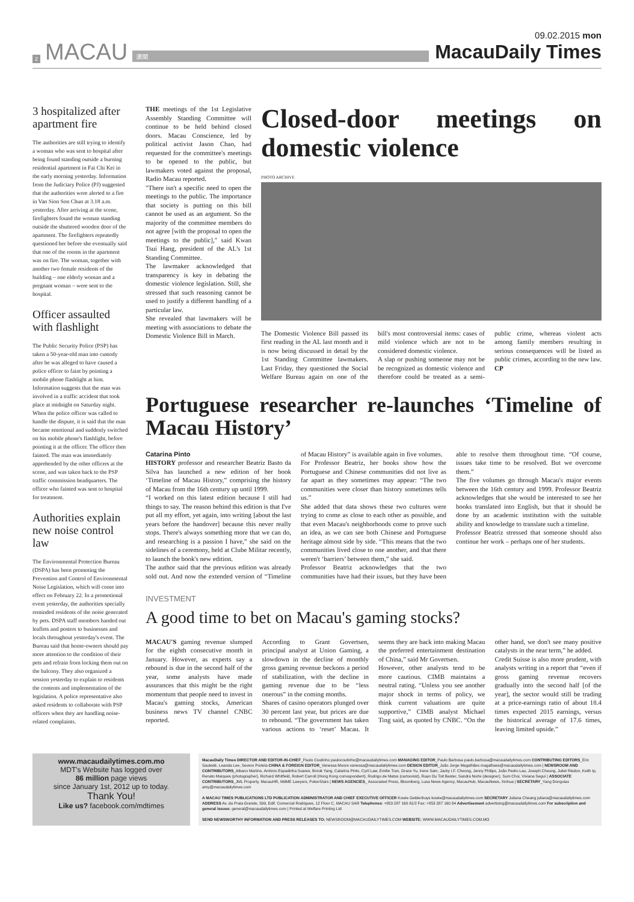09.02.2015 mon
2 MACAU 澳聞 MacauDaily Times
3 hospitalized after apartment fire
The authorities are still trying to identify a woman who was sent to hospital after being found standing outside a burning residential apartment in Fai Chi Kei in the early morning yesterday. Information from the Judiciary Police (PJ) suggested that the authorities were alerted to a fire in Van Sion Son Chun at 3.18 a.m. yesterday. After arriving at the scene, firefighters found the woman standing outside the shuttered wooden door of the apartment. The firefighters repeatedly questioned her before she eventually said that one of the rooms in the apartment was on fire. The woman, together with another two female residents of the building – one elderly woman and a pregnant woman – were sent to the hospital.
Officer assaulted with flashlight
The Public Security Police (PSP) has taken a 50-year-old man into custody after he was alleged to have caused a police officer to faint by pointing a mobile phone flashlight at him. Information suggests that the man was involved in a traffic accident that took place at midnight on Saturday night. When the police officer was called to handle the dispute, it is said that the man became emotional and suddenly switched on his mobile phone's flashlight, before pointing it at the officer. The officer then fainted. The man was immediately apprehended by the other officers at the scene, and was taken back to the PSP traffic commission headquarters. The officer who fainted was sent to hospital for treatment.
Authorities explain new noise control law
The Environmental Protection Bureau (DSPA) has been promoting the Prevention and Control of Environmental Noise Legislation, which will come into effect on February 22. In a promotional event yesterday, the authorities specially reminded residents of the noise generated by pets. DSPA staff members handed out leaflets and posters to businesses and locals throughout yesterday's event. The Bureau said that home-owners should pay more attention to the condition of their pets and refrain from locking them out on the balcony. They also organized a session yesterday to explain to residents the contents and implementation of the legislation. A police representative also asked residents to collaborate with PSP officers when they are handling noise-related complaints.
THE meetings of the 1st Legislative Assembly Standing Committee will continue to be held behind closed doors. Macau Conscience, led by political activist Jason Chao, had requested for the committee's meetings to be opened to the public, but lawmakers voted against the proposal, Radio Macau reported.
"There isn't a specific need to open the meetings to the public. The importance that society is putting on this bill cannot be used as an argument. So the majority of the committee members do not agree [with the proposal to open the meetings to the public]," said Kwan Tsui Hang, president of the AL's 1st Standing Committee.
The lawmaker acknowledged that transparency is key in debating the domestic violence legislation. Still, she stressed that such reasoning cannot be used to justify a different handling of a particular law.
She revealed that lawmakers will be meeting with associations to debate the Domestic Violence Bill in March.
Closed-door meetings on domestic violence
PHOTO ARCHIVE
The Domestic Violence Bill passed its first reading in the AL last month and it is now being discussed in detail by the 1st Standing Committee lawmakers. Last Friday, they questioned the Social Welfare Bureau again on one of the bill's most controversial items: cases of mild violence which are not to be considered domestic violence.
A slap or pushing someone may not be be recognized as domestic violence and therefore could be treated as a semi-public crime, whereas violent acts among family members resulting in serious consequences will be listed as public crimes, according to the new law. CP
Portuguese researcher re-launches ‘Timeline of Macau History’
Catarina Pinto
HISTORY professor and researcher Beatriz Basto da Silva has launched a new edition of her book ‘Timeline of Macau History,” comprising the history of Macau from the 16th century up until 1999.
“I worked on this latest edition because I still had things to say. The reason behind this edition is that I've put all my effort, yet again, into writing [about the last years before the handover] because this never really stops. There's always something more that we can do, and researching is a passion I have,” she said on the sidelines of a ceremony, held at Clube Militar recently, to launch the book's new edition.
The author said that the previous edition was already sold out. And now the extended version of “Timeline of Macau History” is available again in five volumes.
For Professor Beatriz, her books show how the Portuguese and Chinese communities did not live as far apart as they sometimes may appear: “The two communities were closer than history sometimes tells us.”
She added that data shows these two cultures were trying to come as close to each other as possible, and that even Macau's neighborhoods come to prove such an idea, as we can see both Chinese and Portuguese heritage almost side by side. “This means that the two communities lived close to one another, and that there weren't ‘barriers’ between them,” she said.
Professor Beatriz acknowledges that the two communities have had their issues, but they have been able to resolve them throughout time. “Of course, issues take time to be resolved. But we overcome them.”
The five volumes go through Macau's major events between the 16th century and 1999. Professor Beatriz acknowledges that she would be interested to see her books translated into English, but that it should be done by an academic institution with the suitable ability and knowledge to translate such a timeline.
Professor Beatriz stressed that someone should also continue her work – perhaps one of her students.
INVESTMENT
A good time to bet on Macau's gaming stocks?
MACAU'S gaming revenue slumped for the eighth consecutive month in January. However, as experts say a rebound is due in the second half of the year, some analysts have made assurances that this might be the right momentum that people need to invest in Macau's gaming stocks, American business news TV channel CNBC reported.
According to Grant Govertsen, principal analyst at Union Gaming, a slowdown in the decline of monthly gross gaming revenue beckons a period of stabilization, with the decline in gaming revenue due to be “less onerous” in the coming months.
Shares of casino operators plunged over 30 percent last year, but prices are due to rebound. “The government has taken various actions to ‘reset’ Macau. It seems they are back into making Macau the preferred entertainment destination of China,” said Mr Govertsen.
However, other analysts tend to be more cautious. CIMB maintains a neutral rating. “Unless you see another major shock in terms of policy, we think current valuations are quite supportive,” CIMB analyst Michael Ting said, as quoted by CNBC. “On the other hand, we don't see many positive catalysts in the near term,” he added.
Credit Suisse is also more prudent, with analysts writing in a report that “even if gross gaming revenue recovers gradually into the second half [of the year], the sector would still be trading at a price-earnings ratio of about 18.4 times expected 2015 earnings, versus the historical average of 17.6 times, leaving limited upside.”
www.macaudailytimes.com.mo
MDT's Website has logged over
86 million page views
since January 1st, 2012 up to today.
Thank You!
Like us? facebook.com/mdtimes
MacauDaily Times DIRECTOR AND EDITOR-IN-CHIEF_Paulo Coutinho paulocoutinho@macaudailytimes.com MANAGING EDITOR_Paulo Barbosa paulo.barbosa@macaudailytimes.com CONTRIBUTING EDITORS_Eric Sautedé, Leanda Lee, Severo Portela CHINA & FOREIGN EDITOR_Vanessa Moore vanessa@macaudailytimes.com DESIGN EDITOR_João Jorge Magalhães magalhaes@macaudailytimes.com | NEWSROOM AND CONTRIBUTORS_Albano Martins, António Espadinha Soares, Brook Yang, Catarina Pinto, Cyril Law, Emilie Tran, Grace Yu, Irene Sam, Jacky I.F. Cheong, Jenny Philips, João Pedro Lau, Joseph Cheung, Juliet Risdon, Keith Ip, Renato Marques (photographer), Richard Whitfield, Robert Carroll (Hong Kong correspondent), Rodrigo de Matos (cartoonist), Ruan Du Toit Bester, Sandra Norte (designer), Sum Choi, Viviana Seguí | ASSOCIATE CONTRIBUTORS_JML Property, MacauHR, MdME Lawyers, PokerStars | NEWS AGENCIES_ Associated Press, Bloomberg, Lusa News Agency, MacauHub, MacauNews, Xinhua | SECRETARY_Yang Dongxiao amy@macaudailytimes.com
A MACAU TIMES PUBLICATIONS LTD PUBLICATION ADMINISTRATOR AND CHIEF EXECUTIVE OFFICER Kowie Geldenhuys kowie@macaudailytimes.com SECRETARY Juliana Cheang juliana@macaudailytimes.com ADDRESS Av. da Praia Grande, 599, Edif. Comercial Rodrigues, 12 Floor C, MACAU SAR Telephones: +853 287 160 81/2 Fax: +853 287 160 84 Advertisement advertising@macaudailytimes.com For subscription and general issues: general@macaudailytimes.com | Printed at Welfare Printing Ltd
SEND NEWSWORTHY INFORMATION AND PRESS RELEASES TO: NEWSROOM@MACAUDAILYTIMES.COM WEBSITE: WWW.MACAUDAILYTIMES.COM.MO